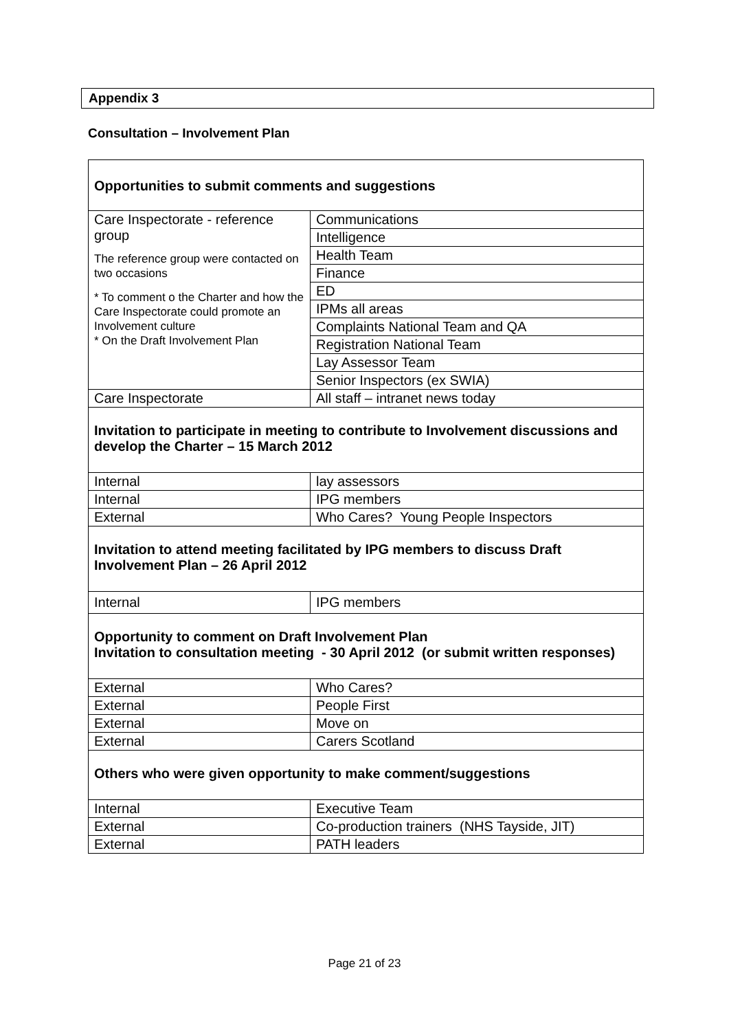Appendix 3
Consultation – Involvement Plan
| Opportunities to submit comments and suggestions | |
| Care Inspectorate - reference group The reference group were contacted on two occasions * To comment o the Charter and how the Care Inspectorate could promote an Involvement culture * On the Draft Involvement Plan | Communications |
| | Intelligence |
| | Health Team |
| | Finance |
| | ED |
| | IPMs all areas |
| | Complaints National Team and QA |
| | Registration National Team |
| | Lay Assessor Team |
| | Senior Inspectors (ex SWIA) |
| Care Inspectorate | All staff – intranet news today |
| Invitation to participate in meeting to contribute to Involvement discussions and develop the Charter – 15 March 2012 | |
| Internal | lay assessors |
| Internal | IPG members |
| External | Who Cares? Young People Inspectors |
| Invitation to attend meeting facilitated by IPG members to discuss Draft Involvement Plan – 26 April 2012 | |
| Internal | IPG members |
| Opportunity to comment on Draft Involvement Plan Invitation to consultation meeting - 30 April 2012 (or submit written responses) | |
| External | Who Cares? |
| External | People First |
| External | Move on |
| External | Carers Scotland |
| Others who were given opportunity to make comment/suggestions | |
| Internal | Executive Team |
| External | Co-production trainers (NHS Tayside, JIT) |
| External | PATH leaders |
Page 21 of 23